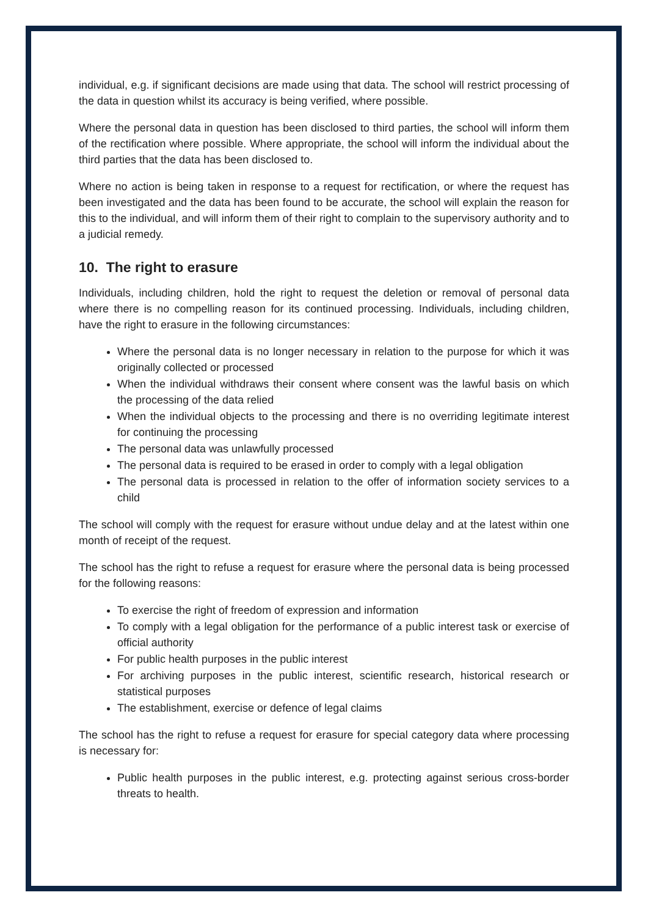individual, e.g. if significant decisions are made using that data. The school will restrict processing of the data in question whilst its accuracy is being verified, where possible.
Where the personal data in question has been disclosed to third parties, the school will inform them of the rectification where possible. Where appropriate, the school will inform the individual about the third parties that the data has been disclosed to.
Where no action is being taken in response to a request for rectification, or where the request has been investigated and the data has been found to be accurate, the school will explain the reason for this to the individual, and will inform them of their right to complain to the supervisory authority and to a judicial remedy.
10. The right to erasure
Individuals, including children, hold the right to request the deletion or removal of personal data where there is no compelling reason for its continued processing. Individuals, including children, have the right to erasure in the following circumstances:
Where the personal data is no longer necessary in relation to the purpose for which it was originally collected or processed
When the individual withdraws their consent where consent was the lawful basis on which the processing of the data relied
When the individual objects to the processing and there is no overriding legitimate interest for continuing the processing
The personal data was unlawfully processed
The personal data is required to be erased in order to comply with a legal obligation
The personal data is processed in relation to the offer of information society services to a child
The school will comply with the request for erasure without undue delay and at the latest within one month of receipt of the request.
The school has the right to refuse a request for erasure where the personal data is being processed for the following reasons:
To exercise the right of freedom of expression and information
To comply with a legal obligation for the performance of a public interest task or exercise of official authority
For public health purposes in the public interest
For archiving purposes in the public interest, scientific research, historical research or statistical purposes
The establishment, exercise or defence of legal claims
The school has the right to refuse a request for erasure for special category data where processing is necessary for:
Public health purposes in the public interest, e.g. protecting against serious cross-border threats to health.